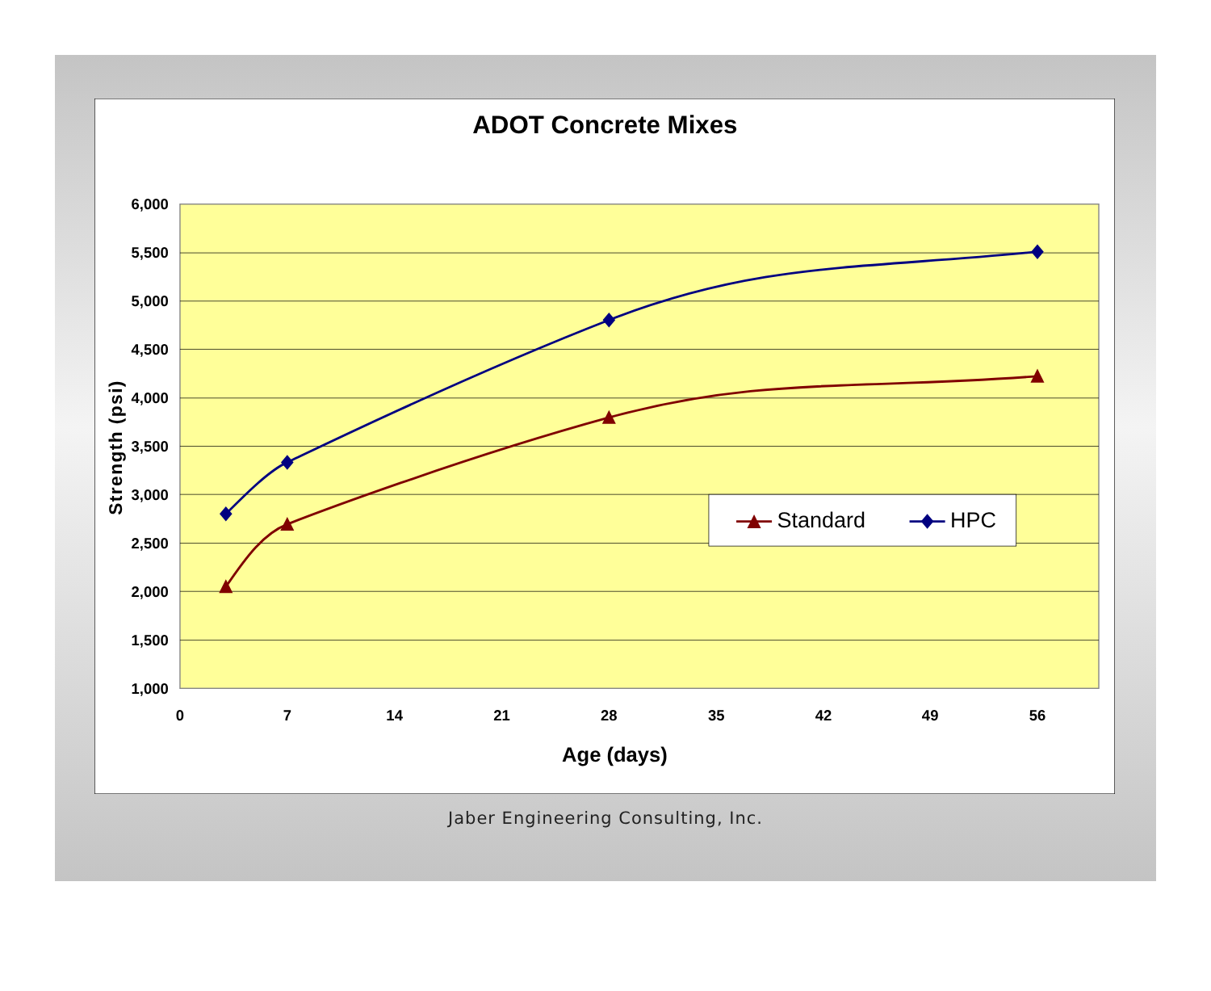ADOT Concrete Mixes
6,000
5,500
5,000
4,500
4,000
3,500
3,000
2,500
2,000
1,500
1,000
0
7
14
21
28
35
42
49
56
Age (days)
Strength (psi)
Standard
HPC
Jaber Engineering Consulting, Inc.